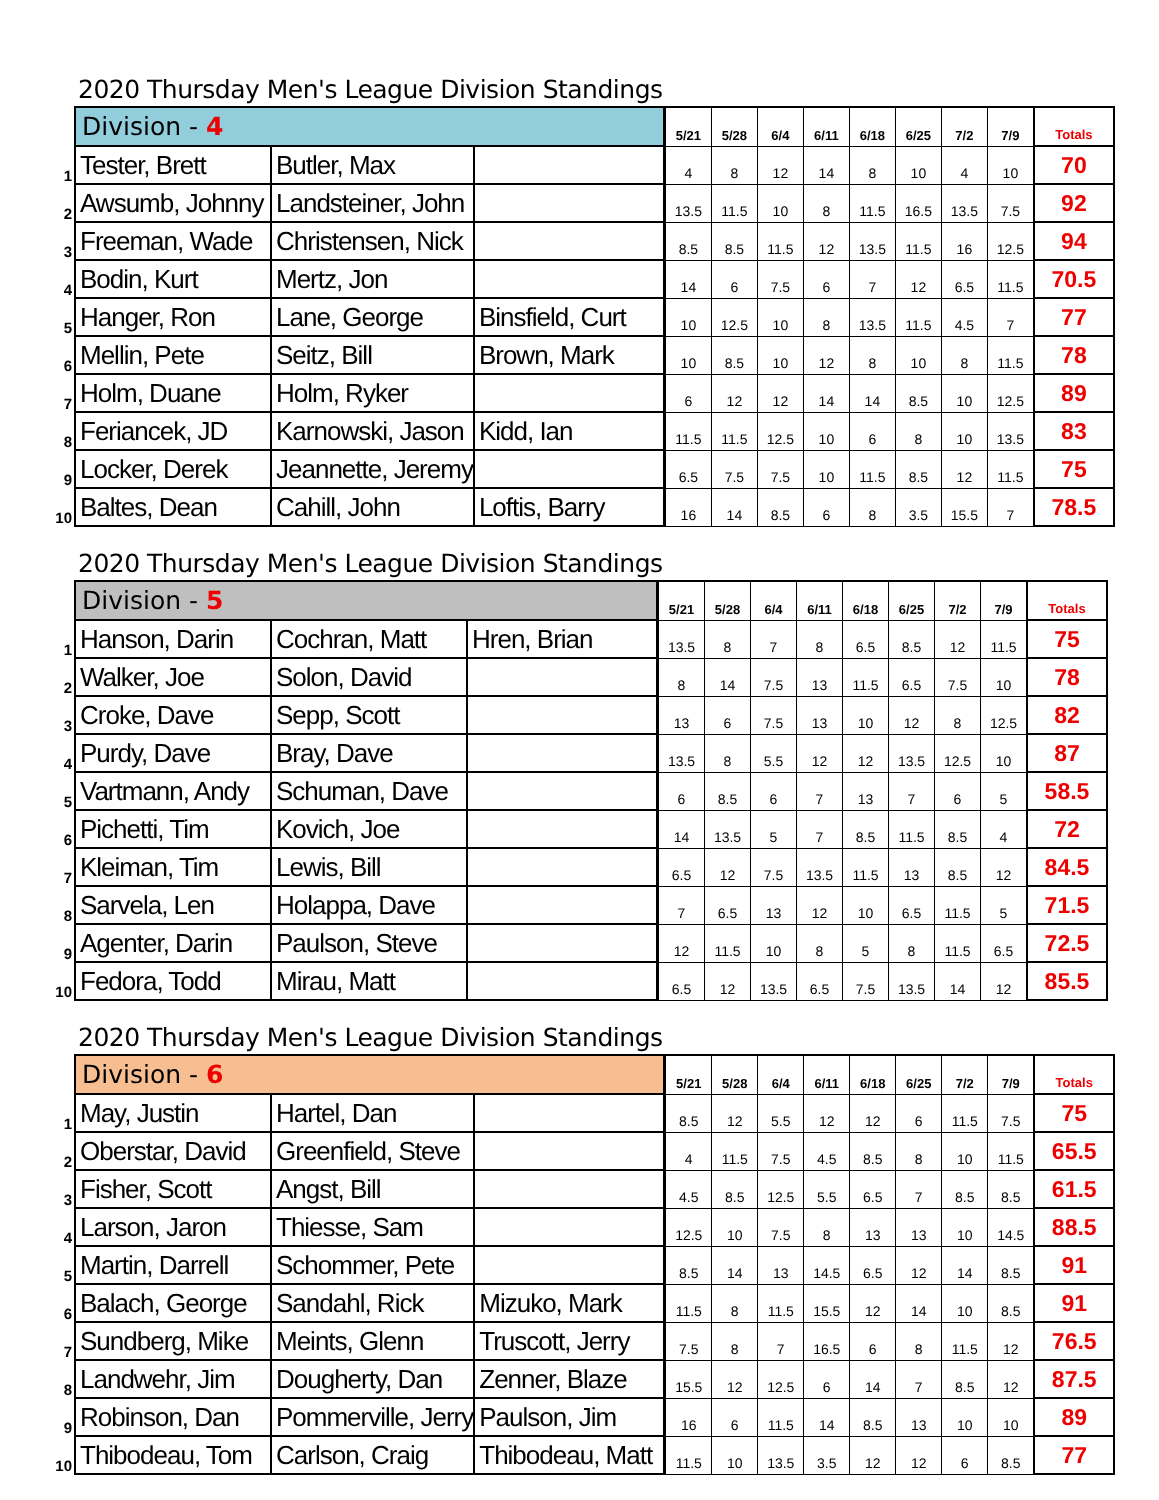2020 Thursday Men's League Division Standings
| | Division - 4 | | | 5/21 | 5/28 | 6/4 | 6/11 | 6/18 | 6/25 | 7/2 | 7/9 | Totals |
| --- | --- | --- | --- | --- | --- | --- | --- | --- | --- | --- | --- | --- |
| 1 | Tester, Brett | Butler, Max | | 4 | 8 | 12 | 14 | 8 | 10 | 4 | 10 | 70 |
| 2 | Awsumb, Johnny | Landsteiner, John | | 13.5 | 11.5 | 10 | 8 | 11.5 | 16.5 | 13.5 | 7.5 | 92 |
| 3 | Freeman, Wade | Christensen, Nick | | 8.5 | 8.5 | 11.5 | 12 | 13.5 | 11.5 | 16 | 12.5 | 94 |
| 4 | Bodin, Kurt | Mertz, Jon | | 14 | 6 | 7.5 | 6 | 7 | 12 | 6.5 | 11.5 | 70.5 |
| 5 | Hanger, Ron | Lane, George | Binsfield, Curt | 10 | 12.5 | 10 | 8 | 13.5 | 11.5 | 4.5 | 7 | 77 |
| 6 | Mellin, Pete | Seitz, Bill | Brown, Mark | 10 | 8.5 | 10 | 12 | 8 | 10 | 8 | 11.5 | 78 |
| 7 | Holm, Duane | Holm, Ryker | | 6 | 12 | 12 | 14 | 14 | 8.5 | 10 | 12.5 | 89 |
| 8 | Feriancek, JD | Karnowski, Jason | Kidd, Ian | 11.5 | 11.5 | 12.5 | 10 | 6 | 8 | 10 | 13.5 | 83 |
| 9 | Locker, Derek | Jeannette, Jeremy | | 6.5 | 7.5 | 7.5 | 10 | 11.5 | 8.5 | 12 | 11.5 | 75 |
| 10 | Baltes, Dean | Cahill, John | Loftis, Barry | 16 | 14 | 8.5 | 6 | 8 | 3.5 | 15.5 | 7 | 78.5 |
2020 Thursday Men's League Division Standings
| | Division - 5 | | | 5/21 | 5/28 | 6/4 | 6/11 | 6/18 | 6/25 | 7/2 | 7/9 | Totals |
| --- | --- | --- | --- | --- | --- | --- | --- | --- | --- | --- | --- | --- |
| 1 | Hanson, Darin | Cochran, Matt | Hren, Brian | 13.5 | 8 | 7 | 8 | 6.5 | 8.5 | 12 | 11.5 | 75 |
| 2 | Walker, Joe | Solon, David | | 8 | 14 | 7.5 | 13 | 11.5 | 6.5 | 7.5 | 10 | 78 |
| 3 | Croke, Dave | Sepp, Scott | | 13 | 6 | 7.5 | 13 | 10 | 12 | 8 | 12.5 | 82 |
| 4 | Purdy, Dave | Bray, Dave | | 13.5 | 8 | 5.5 | 12 | 12 | 13.5 | 12.5 | 10 | 87 |
| 5 | Vartmann, Andy | Schuman, Dave | | 6 | 8.5 | 6 | 7 | 13 | 7 | 6 | 5 | 58.5 |
| 6 | Pichetti, Tim | Kovich, Joe | | 14 | 13.5 | 5 | 7 | 8.5 | 11.5 | 8.5 | 4 | 72 |
| 7 | Kleiman, Tim | Lewis, Bill | | 6.5 | 12 | 7.5 | 13.5 | 11.5 | 13 | 8.5 | 12 | 84.5 |
| 8 | Sarvela, Len | Holappa, Dave | | 7 | 6.5 | 13 | 12 | 10 | 6.5 | 11.5 | 5 | 71.5 |
| 9 | Agenter, Darin | Paulson, Steve | | 12 | 11.5 | 10 | 8 | 5 | 8 | 11.5 | 6.5 | 72.5 |
| 10 | Fedora, Todd | Mirau, Matt | | 6.5 | 12 | 13.5 | 6.5 | 7.5 | 13.5 | 14 | 12 | 85.5 |
2020 Thursday Men's League Division Standings
| | Division - 6 | | | 5/21 | 5/28 | 6/4 | 6/11 | 6/18 | 6/25 | 7/2 | 7/9 | Totals |
| --- | --- | --- | --- | --- | --- | --- | --- | --- | --- | --- | --- | --- |
| 1 | May, Justin | Hartel, Dan | | 8.5 | 12 | 5.5 | 12 | 12 | 6 | 11.5 | 7.5 | 75 |
| 2 | Oberstar, David | Greenfield, Steve | | 4 | 11.5 | 7.5 | 4.5 | 8.5 | 8 | 10 | 11.5 | 65.5 |
| 3 | Fisher, Scott | Angst, Bill | | 4.5 | 8.5 | 12.5 | 5.5 | 6.5 | 7 | 8.5 | 8.5 | 61.5 |
| 4 | Larson, Jaron | Thiesse, Sam | | 12.5 | 10 | 7.5 | 8 | 13 | 13 | 10 | 14.5 | 88.5 |
| 5 | Martin, Darrell | Schommer, Pete | | 8.5 | 14 | 13 | 14.5 | 6.5 | 12 | 14 | 8.5 | 91 |
| 6 | Balach, George | Sandahl, Rick | Mizuko, Mark | 11.5 | 8 | 11.5 | 15.5 | 12 | 14 | 10 | 8.5 | 91 |
| 7 | Sundberg, Mike | Meints, Glenn | Truscott, Jerry | 7.5 | 8 | 7 | 16.5 | 6 | 8 | 11.5 | 12 | 76.5 |
| 8 | Landwehr, Jim | Dougherty, Dan | Zenner, Blaze | 15.5 | 12 | 12.5 | 6 | 14 | 7 | 8.5 | 12 | 87.5 |
| 9 | Robinson, Dan | Pommerville, Jerry | Paulson, Jim | 16 | 6 | 11.5 | 14 | 8.5 | 13 | 10 | 10 | 89 |
| 10 | Thibodeau, Tom | Carlson, Craig | Thibodeau, Matt | 11.5 | 10 | 13.5 | 3.5 | 12 | 12 | 6 | 8.5 | 77 |